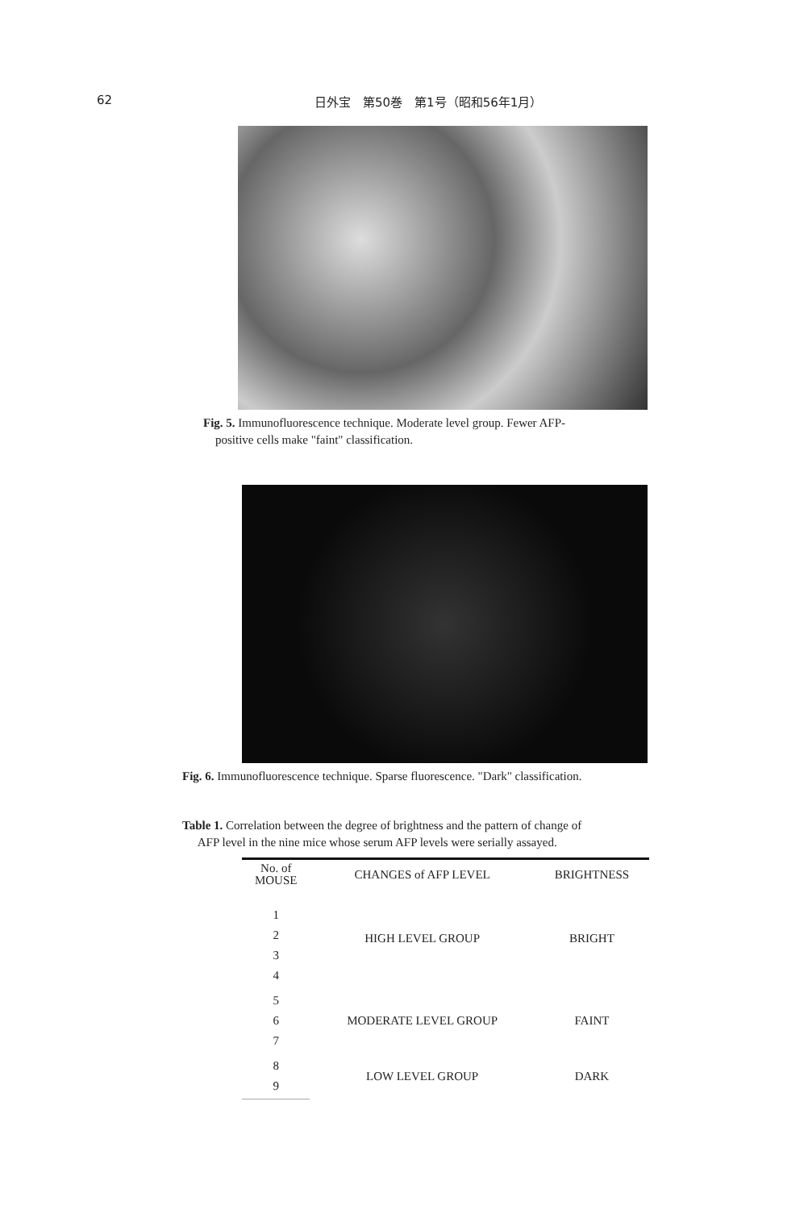62 日外宝　第50巻　第1号（昭和56年1月）
Fig. 5. Immunofluorescence technique. Moderate level group. Fewer AFP-
positive cells make "faint" classification.
Fig. 6. Immunofluorescence technique. Sparse fluorescence. "Dark" classification.
Table 1. Correlation between the degree of brightness and the pattern of change of
AFP level in the nine mice whose serum AFP levels were serially assayed.
| No. of MOUSE | CHANGES of AFP LEVEL | BRIGHTNESS |
| --- | --- | --- |
| 1 2 3 4 | HIGH LEVEL GROUP | BRIGHT |
| 5 6 7 | MODERATE LEVEL GROUP | FAINT |
| 8 9 | LOW LEVEL GROUP | DARK |